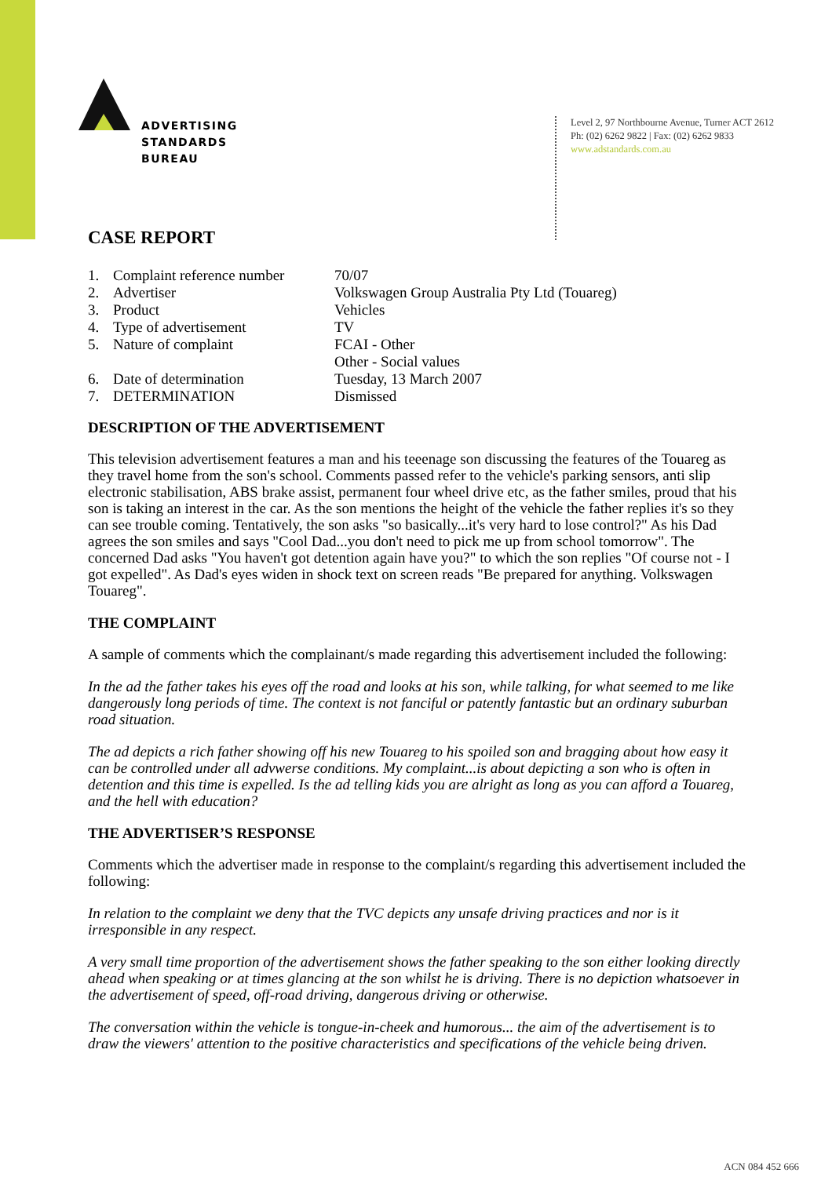ADVERTISING
STANDARDS
BUREAU
Level 2, 97 Northbourne Avenue, Turner ACT 2612
Ph: (02) 6262 9822 | Fax: (02) 6262 9833
www.adstandards.com.au
CASE REPORT
| 1. | Complaint reference number | 70/07 |
| 2. | Advertiser | Volkswagen Group Australia Pty Ltd (Touareg) |
| 3. | Product | Vehicles |
| 4. | Type of advertisement | TV |
| 5. | Nature of complaint | FCAI - Other Other - Social values |
| 6. | Date of determination | Tuesday, 13 March 2007 |
| 7. | DETERMINATION | Dismissed |
DESCRIPTION OF THE ADVERTISEMENT
This television advertisement features a man and his teeenage son discussing the features of the Touareg as they travel home from the son's school. Comments passed refer to the vehicle's parking sensors, anti slip electronic stabilisation, ABS brake assist, permanent four wheel drive etc, as the father smiles, proud that his son is taking an interest in the car. As the son mentions the height of the vehicle the father replies it's so they can see trouble coming. Tentatively, the son asks "so basically...it's very hard to lose control?" As his Dad agrees the son smiles and says "Cool Dad...you don't need to pick me up from school tomorrow". The concerned Dad asks "You haven't got detention again have you?" to which the son replies "Of course not - I got expelled". As Dad's eyes widen in shock text on screen reads "Be prepared for anything. Volkswagen Touareg".
THE COMPLAINT
A sample of comments which the complainant/s made regarding this advertisement included the following:
In the ad the father takes his eyes off the road and looks at his son, while talking, for what seemed to me like dangerously long periods of time. The context is not fanciful or patently fantastic but an ordinary suburban road situation.
The ad depicts a rich father showing off his new Touareg to his spoiled son and bragging about how easy it can be controlled under all advwerse conditions. My complaint...is about depicting a son who is often in detention and this time is expelled. Is the ad telling kids you are alright as long as you can afford a Touareg, and the hell with education?
THE ADVERTISER’S RESPONSE
Comments which the advertiser made in response to the complaint/s regarding this advertisement included the following:
In relation to the complaint we deny that the TVC depicts any unsafe driving practices and nor is it irresponsible in any respect.
A very small time proportion of the advertisement shows the father speaking to the son either looking directly ahead when speaking or at times glancing at the son whilst he is driving. There is no depiction whatsoever in the advertisement of speed, off-road driving, dangerous driving or otherwise.
The conversation within the vehicle is tongue-in-cheek and humorous... the aim of the advertisement is to draw the viewers' attention to the positive characteristics and specifications of the vehicle being driven.
ACN 084 452 666